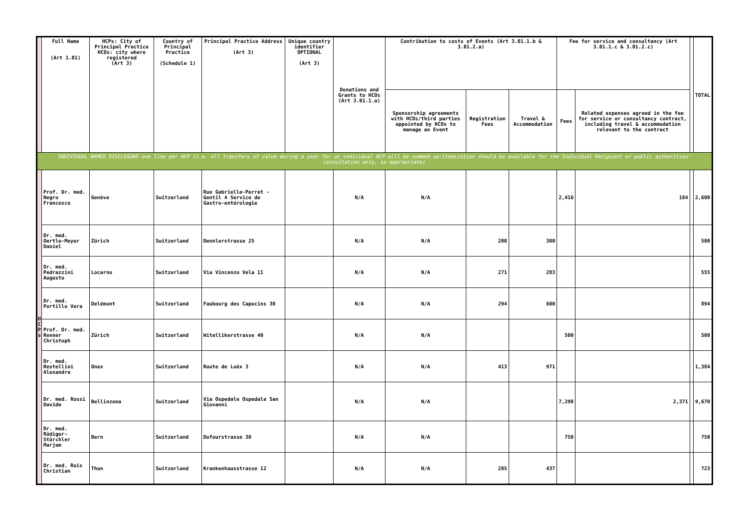| | Full Name (Art 1.01) | HCPs: City of Principal Practice HCOs: city where registered (Art 3) | Country of Principal Practice (Schedule 1) | Principal Practice Address (Art 3) | Unique country identifier OPTIONAL (Art 3) | Donations and Grants to HCOs (Art 3.01.1.a) | Contribution to costs of Events (Art 3.01.1.b & 3.01.2.a) | | | Fee for service and consultancy (Art 3.01.1.c & 3.01.2.c) | | | TOTAL |
| --- | --- | --- | --- | --- | --- | --- | --- | --- | --- | --- | --- | --- | --- |
| | | | | | | | Sponsorship agreements with HCOs/third parties appointed by HCOs to manage an Event | Registration Fees | Travel & Accommodation | Fees | Related expenses agreed in the fee for service or consultancy contract, including travel & accommodation relevant to the contract | | |
| INDIVIDUAL NAMED DISCLOSURE-one line per HCP (i.e. all transfers of value during a year for an individual HCP will be summed up:itemization should be available for the Individual Recipient or public authorities' consultation only, as appropriate) | | | | | | | | | | | | | |
| H C P s | Prof. Dr. med. Negro Francesco | Genève | Switzerland | Rue Gabrielle-Perret -Gentil 4 Service de Gastro-entérologie | | N/A | N/A | | | 2,416 | 184 | | 2,600 |
| | Dr. med. Oertle-Meyer Daniel | Zürich | Switzerland | Dennlerstrasse 25 | | N/A | N/A | 200 | 300 | | | | 500 |
| | Dr. med. Pedrazzini Augusto | Locarno | Switzerland | Via Vincenzo Vela 11 | | N/A | N/A | 271 | 283 | | | | 555 |
| | Dr. med. Portillo Vera | Delémont | Switzerland | Faubourg des Capucins 30 | | N/A | N/A | 294 | 600 | | | | 894 |
| | Prof. Dr. med. Renner Christoph | Zürich | Switzerland | Witellikerstrasse 40 | | N/A | N/A | | | 500 | | | 500 |
| | Dr. med. Restellini Alexandre | Onex | Switzerland | Route de Loëx 3 | | N/A | N/A | 413 | 971 | | | | 1,384 |
| | Dr. med. Rossi Davide | Bellinzona | Switzerland | Via Ospedale Ospedale San Giovanni | | N/A | N/A | | | 7,298 | 2,371 | | 9,670 |
| | Dr. med. Rüdiger-Stürchler Marjam | Bern | Switzerland | Dufourstrasse 30 | | N/A | N/A | | | 750 | | | 750 |
| | Dr. med. Ruis Christian | Thun | Switzerland | Krankenhausstrasse 12 | | N/A | N/A | 285 | 437 | | | | 723 |